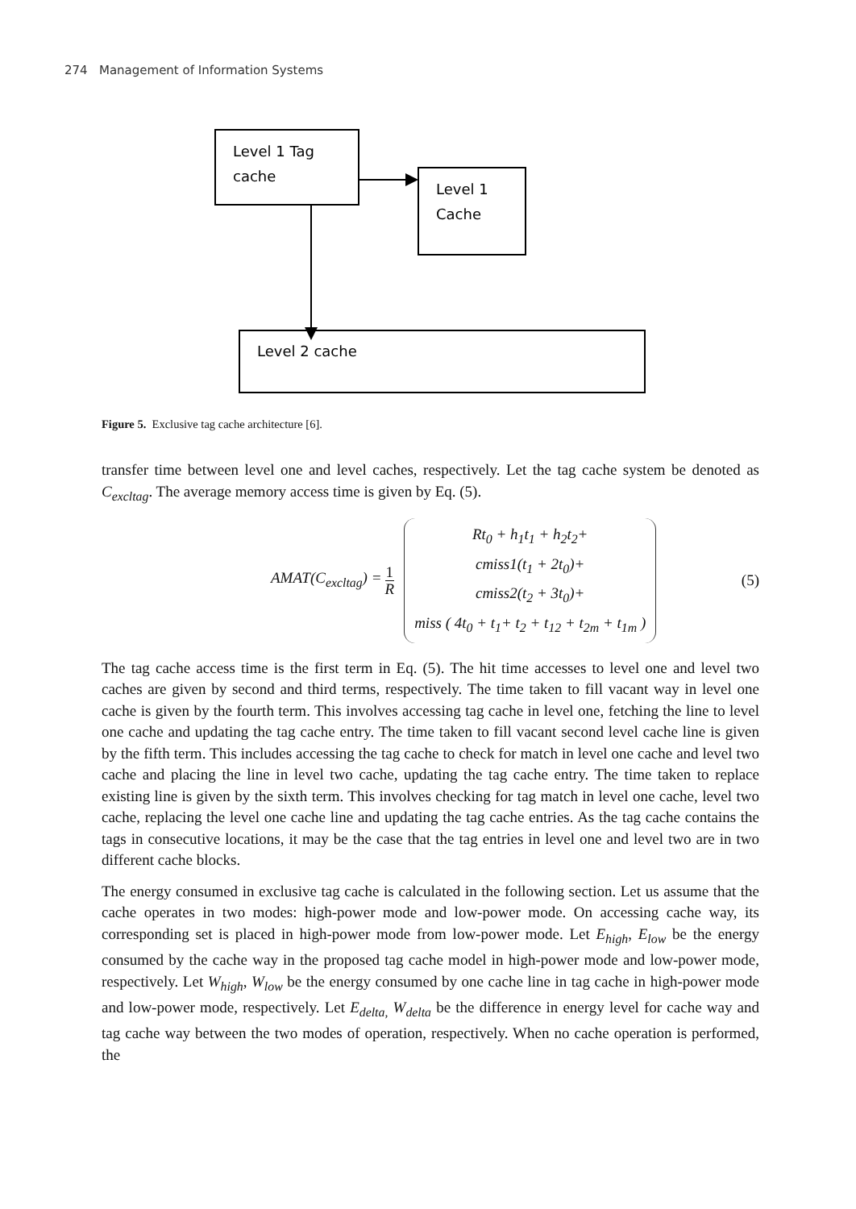274 Management of Information Systems
Level 1 Tag
cache
Level 1
Cache
Level 2 cache
Figure 5. Exclusive tag cache architecture [6].
transfer time between level one and level caches, respectively. Let the tag cache system be denoted as C<sub>excltag</sub>. The average memory access time is given by Eq. (5).
AMAT(C<sub>excltag</sub>) = 1 R
Rt<sub>0</sub> + h<sub>1</sub>t<sub>1</sub> + h<sub>2</sub>t<sub>2</sub>+
cmiss1(t<sub>1</sub> + 2t<sub>0</sub>)+
cmiss2(t<sub>2</sub> + 3t<sub>0</sub>)+
miss ( 4t<sub>0</sub> + t<sub>1</sub>+ t<sub>2</sub> + t<sub>12</sub> + t<sub>2m</sub> + t<sub>1m</sub> )
(5)
The tag cache access time is the first term in Eq. (5). The hit time accesses to level one and level two caches are given by second and third terms, respectively. The time taken to fill vacant way in level one cache is given by the fourth term. This involves accessing tag cache in level one, fetching the line to level one cache and updating the tag cache entry. The time taken to fill vacant second level cache line is given by the fifth term. This includes accessing the tag cache to check for match in level one cache and level two cache and placing the line in level two cache, updating the tag cache entry. The time taken to replace existing line is given by the sixth term. This involves checking for tag match in level one cache, level two cache, replacing the level one cache line and updating the tag cache entries. As the tag cache contains the tags in consecutive locations, it may be the case that the tag entries in level one and level two are in two different cache blocks.
The energy consumed in exclusive tag cache is calculated in the following section. Let us assume that the cache operates in two modes: high-power mode and low-power mode. On accessing cache way, its corresponding set is placed in high-power mode from low-power mode. Let E<sub>high</sub>, E<sub>low</sub> be the energy consumed by the cache way in the proposed tag cache model in high-power mode and low-power mode, respectively. Let W<sub>high</sub>, W<sub>low</sub> be the energy consumed by one cache line in tag cache in high-power mode and low-power mode, respectively. Let E<sub>delta,</sub> W<sub>delta</sub> be the difference in energy level for cache way and tag cache way between the two modes of operation, respectively. When no cache operation is performed, the